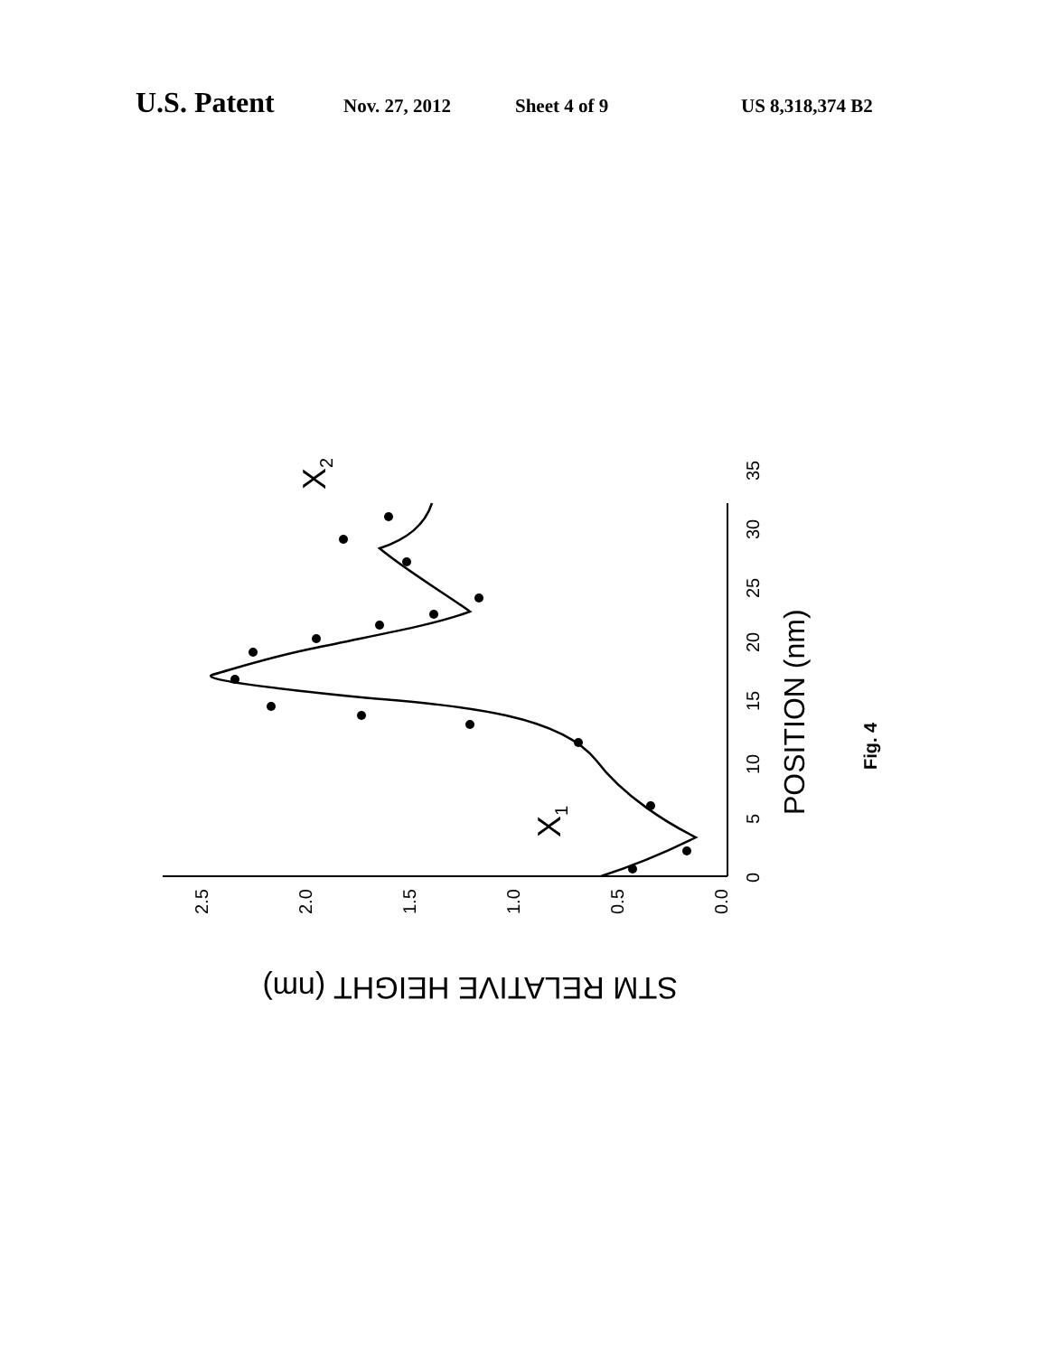U.S. Patent Nov. 27, 2012 Sheet 4 of 9 US 8,318,374 B2
2.5
2.0
1.5
1.0
0.5
0.0
0
5
10
15
20
25
30
35
POSITION (nm)
STM RELATIVE HEIGHT (nm)
X1
X2
Fig. 4